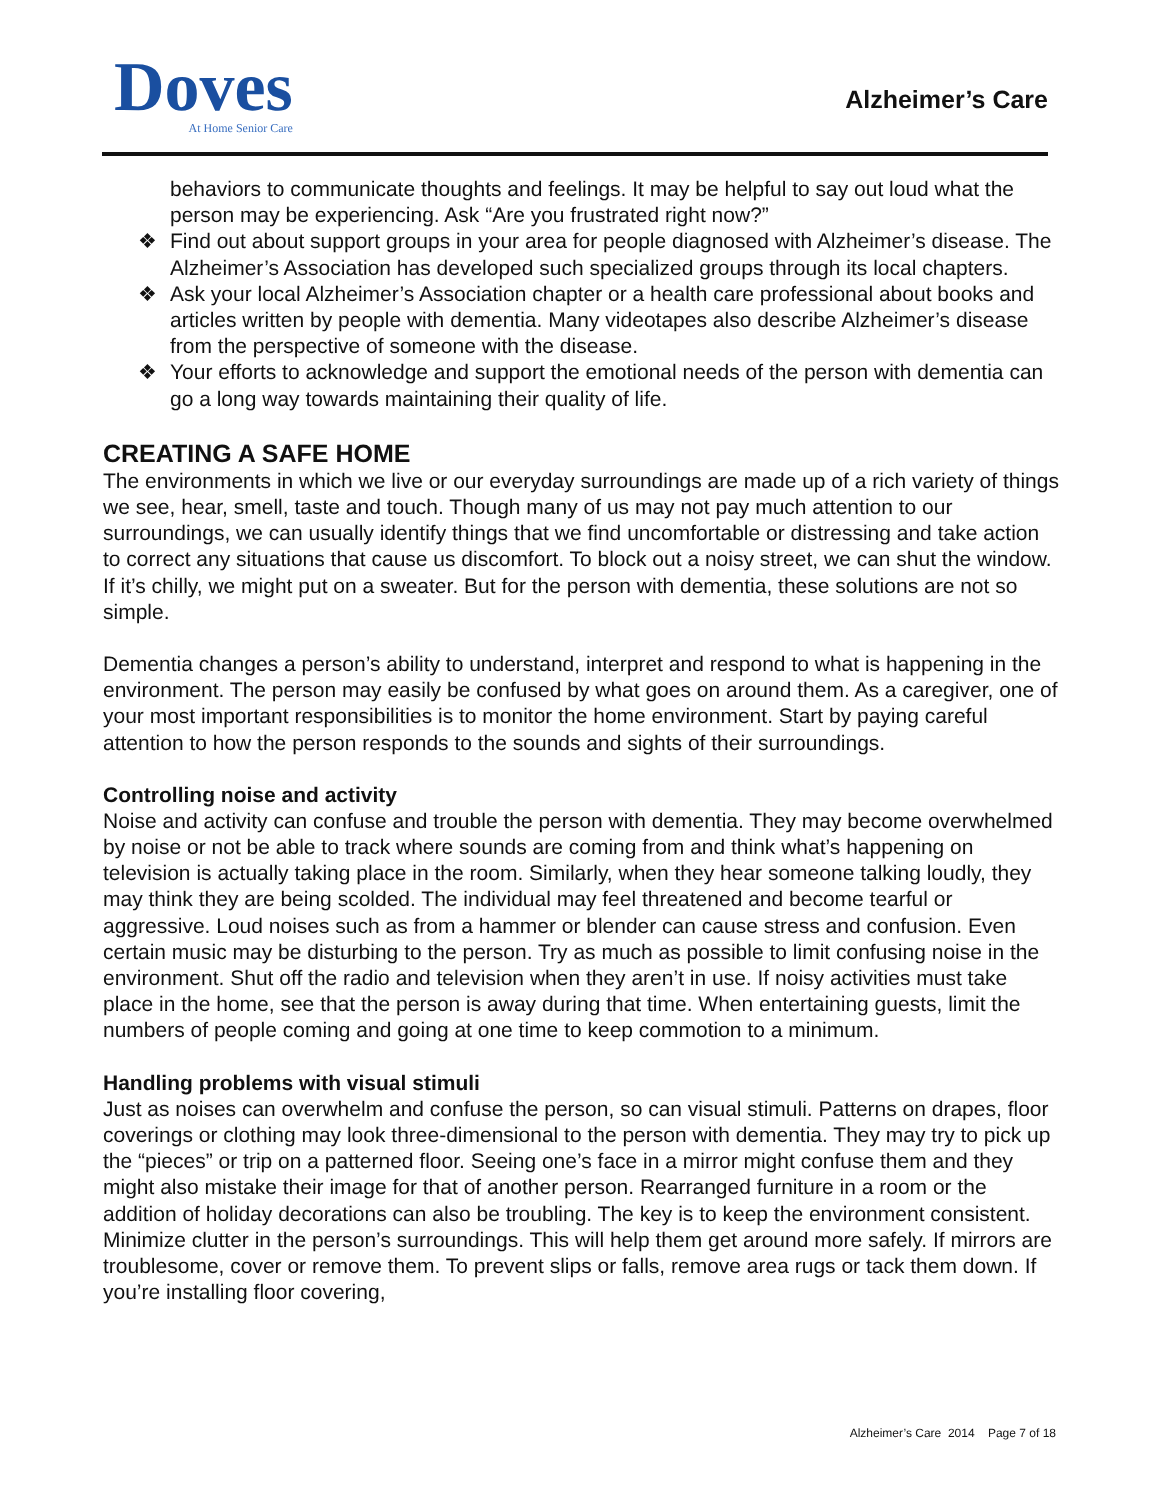Doves
At Home Senior Care
Alzheimer’s Care
behaviors to communicate thoughts and feelings. It may be helpful to say out loud what the person may be experiencing. Ask “Are you frustrated right now?”
❖ Find out about support groups in your area for people diagnosed with Alzheimer’s disease. The Alzheimer’s Association has developed such specialized groups through its local chapters.
❖ Ask your local Alzheimer’s Association chapter or a health care professional about books and articles written by people with dementia. Many videotapes also describe Alzheimer’s disease from the perspective of someone with the disease.
❖ Your efforts to acknowledge and support the emotional needs of the person with dementia can go a long way towards maintaining their quality of life.
CREATING A SAFE HOME
The environments in which we live or our everyday surroundings are made up of a rich variety of things we see, hear, smell, taste and touch. Though many of us may not pay much attention to our surroundings, we can usually identify things that we find uncomfortable or distressing and take action to correct any situations that cause us discomfort. To block out a noisy street, we can shut the window. If it’s chilly, we might put on a sweater. But for the person with dementia, these solutions are not so simple.
Dementia changes a person’s ability to understand, interpret and respond to what is happening in the environment. The person may easily be confused by what goes on around them. As a caregiver, one of your most important responsibilities is to monitor the home environment. Start by paying careful attention to how the person responds to the sounds and sights of their surroundings.
Controlling noise and activity
Noise and activity can confuse and trouble the person with dementia. They may become overwhelmed by noise or not be able to track where sounds are coming from and think what’s happening on television is actually taking place in the room. Similarly, when they hear someone talking loudly, they may think they are being scolded. The individual may feel threatened and become tearful or aggressive. Loud noises such as from a hammer or blender can cause stress and confusion. Even certain music may be disturbing to the person. Try as much as possible to limit confusing noise in the environment. Shut off the radio and television when they aren’t in use. If noisy activities must take place in the home, see that the person is away during that time. When entertaining guests, limit the numbers of people coming and going at one time to keep commotion to a minimum.
Handling problems with visual stimuli
Just as noises can overwhelm and confuse the person, so can visual stimuli. Patterns on drapes, floor coverings or clothing may look three-dimensional to the person with dementia. They may try to pick up the “pieces” or trip on a patterned floor. Seeing one’s face in a mirror might confuse them and they might also mistake their image for that of another person. Rearranged furniture in a room or the addition of holiday decorations can also be troubling. The key is to keep the environment consistent. Minimize clutter in the person’s surroundings. This will help them get around more safely. If mirrors are troublesome, cover or remove them. To prevent slips or falls, remove area rugs or tack them down. If you’re installing floor covering,
Alzheimer’s Care 2014 Page 7 of 18